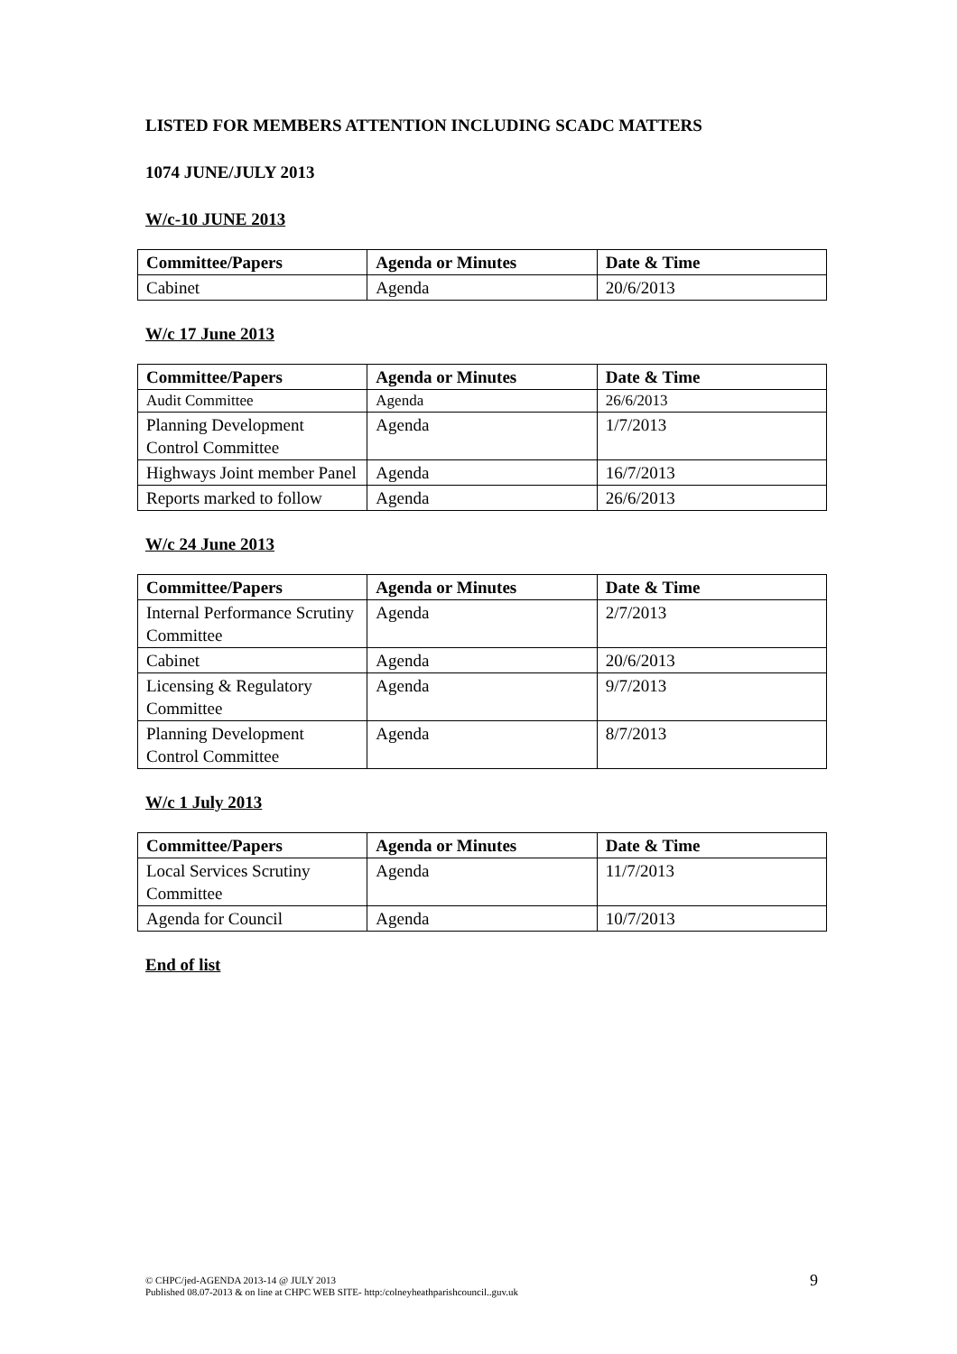LISTED FOR MEMBERS ATTENTION INCLUDING SCADC MATTERS
1074 JUNE/JULY 2013
W/c-10 JUNE 2013
| Committee/Papers | Agenda or Minutes | Date & Time |
| --- | --- | --- |
| Cabinet | Agenda | 20/6/2013 |
W/c 17 June 2013
| Committee/Papers | Agenda or Minutes | Date & Time |
| --- | --- | --- |
| Audit Committee | Agenda | 26/6/2013 |
| Planning Development Control Committee | Agenda | 1/7/2013 |
| Highways Joint member Panel | Agenda | 16/7/2013 |
| Reports marked to follow | Agenda | 26/6/2013 |
W/c 24 June 2013
| Committee/Papers | Agenda or Minutes | Date & Time |
| --- | --- | --- |
| Internal Performance Scrutiny Committee | Agenda | 2/7/2013 |
| Cabinet | Agenda | 20/6/2013 |
| Licensing & Regulatory Committee | Agenda | 9/7/2013 |
| Planning Development Control Committee | Agenda | 8/7/2013 |
W/c 1 July 2013
| Committee/Papers | Agenda or Minutes | Date & Time |
| --- | --- | --- |
| Local Services Scrutiny Committee | Agenda | 11/7/2013 |
| Agenda for Council | Agenda | 10/7/2013 |
End of list
© CHPC/jed-AGENDA 2013-14 @ JULY 2013
Published 08.07-2013 & on line at CHPC WEB SITE- http:/colneyheathparishcouncil..guv.uk
9